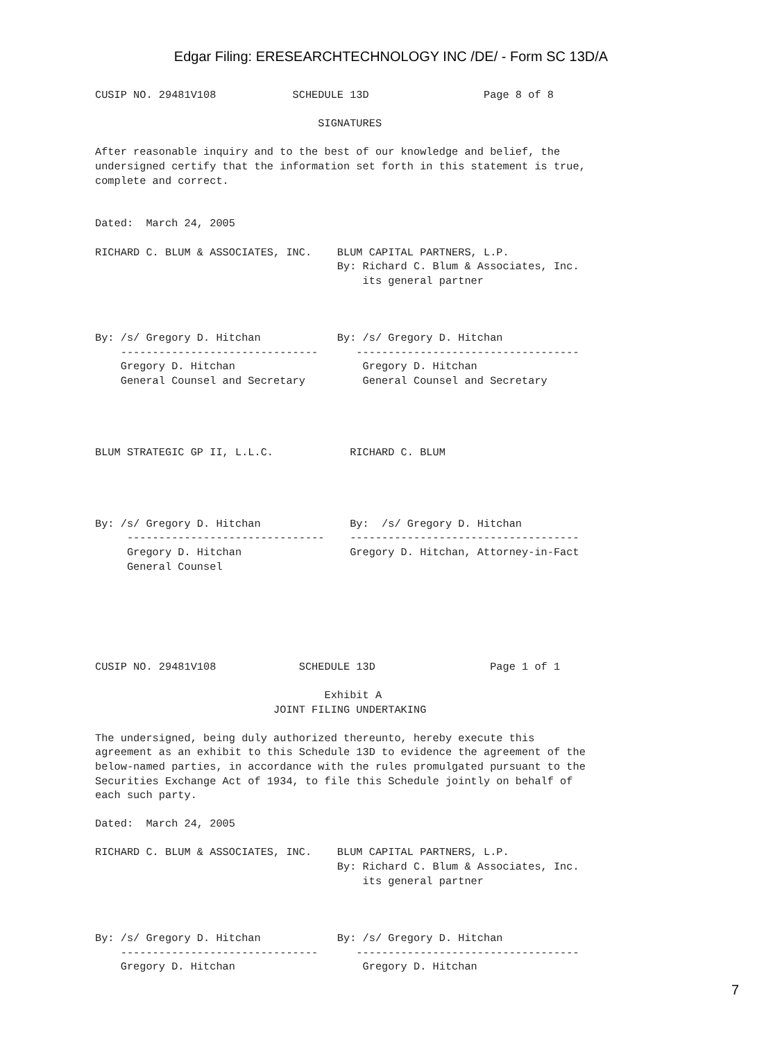Edgar Filing: ERESEARCHTECHNOLOGY INC /DE/ - Form SC 13D/A
CUSIP NO. 29481V108            SCHEDULE 13D                  Page 8 of 8

                                   SIGNATURES

After reasonable inquiry and to the best of our knowledge and belief, the
undersigned certify that the information set forth in this statement is true,
complete and correct.


Dated:  March 24, 2005

RICHARD C. BLUM & ASSOCIATES, INC.    BLUM CAPITAL PARTNERS, L.P.
                                      By: Richard C. Blum & Associates, Inc.
                                          its general partner



By: /s/ Gregory D. Hitchan            By: /s/ Gregory D. Hitchan
    -------------------------------      -----------------------------------
    Gregory D. Hitchan                    Gregory D. Hitchan
    General Counsel and Secretary         General Counsel and Secretary




BLUM STRATEGIC GP II, L.L.C.            RICHARD C. BLUM




By: /s/ Gregory D. Hitchan              By:  /s/ Gregory D. Hitchan
     -------------------------------    ------------------------------------
     Gregory D. Hitchan                 Gregory D. Hitchan, Attorney-in-Fact
     General Counsel






CUSIP NO. 29481V108             SCHEDULE 13D                  Page 1 of 1

                                    Exhibit A
                            JOINT FILING UNDERTAKING

The undersigned, being duly authorized thereunto, hereby execute this
agreement as an exhibit to this Schedule 13D to evidence the agreement of the
below-named parties, in accordance with the rules promulgated pursuant to the
Securities Exchange Act of 1934, to file this Schedule jointly on behalf of
each such party.

Dated:  March 24, 2005

RICHARD C. BLUM & ASSOCIATES, INC.    BLUM CAPITAL PARTNERS, L.P.
                                      By: Richard C. Blum & Associates, Inc.
                                          its general partner



By: /s/ Gregory D. Hitchan            By: /s/ Gregory D. Hitchan
    -------------------------------      -----------------------------------
    Gregory D. Hitchan                    Gregory D. Hitchan
7